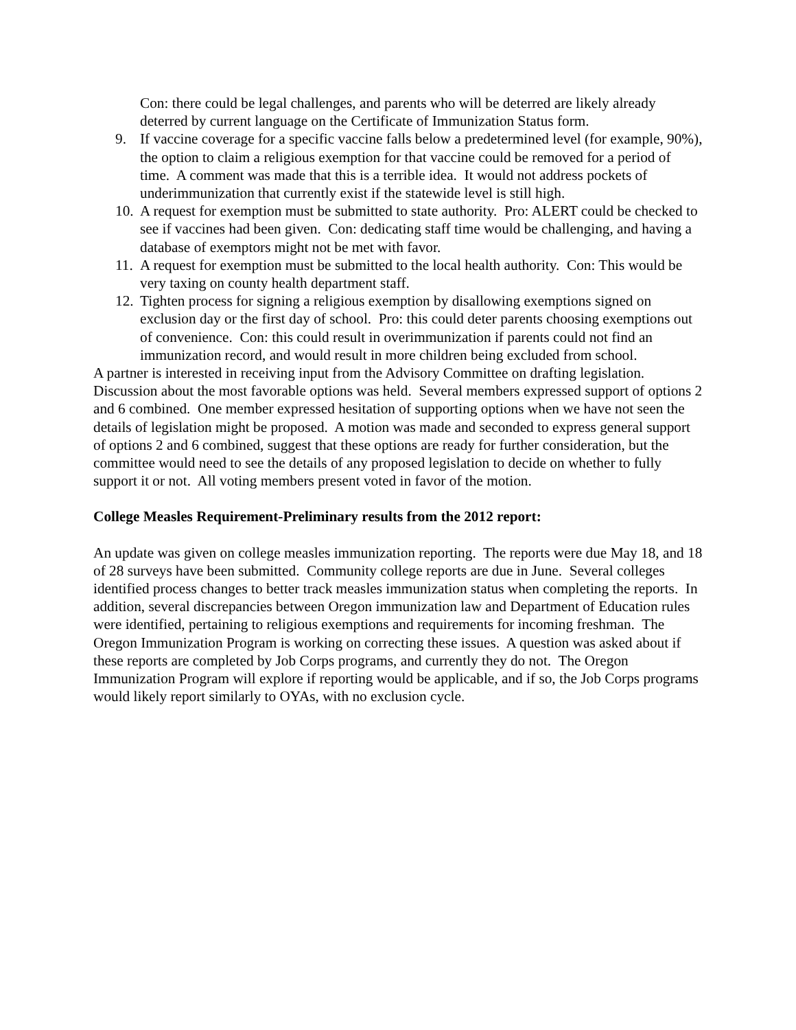Con: there could be legal challenges, and parents who will be deterred are likely already deterred by current language on the Certificate of Immunization Status form.
9. If vaccine coverage for a specific vaccine falls below a predetermined level (for example, 90%), the option to claim a religious exemption for that vaccine could be removed for a period of time. A comment was made that this is a terrible idea. It would not address pockets of underimmunization that currently exist if the statewide level is still high.
10. A request for exemption must be submitted to state authority. Pro: ALERT could be checked to see if vaccines had been given. Con: dedicating staff time would be challenging, and having a database of exemptors might not be met with favor.
11. A request for exemption must be submitted to the local health authority. Con: This would be very taxing on county health department staff.
12. Tighten process for signing a religious exemption by disallowing exemptions signed on exclusion day or the first day of school. Pro: this could deter parents choosing exemptions out of convenience. Con: this could result in overimmunization if parents could not find an immunization record, and would result in more children being excluded from school.
A partner is interested in receiving input from the Advisory Committee on drafting legislation. Discussion about the most favorable options was held. Several members expressed support of options 2 and 6 combined. One member expressed hesitation of supporting options when we have not seen the details of legislation might be proposed. A motion was made and seconded to express general support of options 2 and 6 combined, suggest that these options are ready for further consideration, but the committee would need to see the details of any proposed legislation to decide on whether to fully support it or not. All voting members present voted in favor of the motion.
College Measles Requirement-Preliminary results from the 2012 report:
An update was given on college measles immunization reporting. The reports were due May 18, and 18 of 28 surveys have been submitted. Community college reports are due in June. Several colleges identified process changes to better track measles immunization status when completing the reports. In addition, several discrepancies between Oregon immunization law and Department of Education rules were identified, pertaining to religious exemptions and requirements for incoming freshman. The Oregon Immunization Program is working on correcting these issues. A question was asked about if these reports are completed by Job Corps programs, and currently they do not. The Oregon Immunization Program will explore if reporting would be applicable, and if so, the Job Corps programs would likely report similarly to OYAs, with no exclusion cycle.